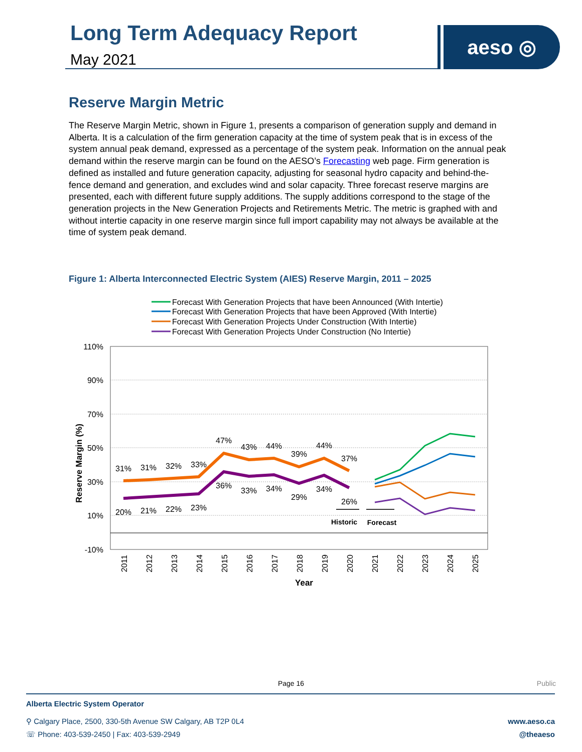Long Term Adequacy Report
May 2021
aeso ◎
Reserve Margin Metric
The Reserve Margin Metric, shown in Figure 1, presents a comparison of generation supply and demand in Alberta. It is a calculation of the firm generation capacity at the time of system peak that is in excess of the system annual peak demand, expressed as a percentage of the system peak. Information on the annual peak demand within the reserve margin can be found on the AESO’s Forecasting web page. Firm generation is defined as installed and future generation capacity, adjusting for seasonal hydro capacity and behind-the-fence demand and generation, and excludes wind and solar capacity. Three forecast reserve margins are presented, each with different future supply additions. The supply additions correspond to the stage of the generation projects in the New Generation Projects and Retirements Metric. The metric is graphed with and without intertie capacity in one reserve margin since full import capability may not always be available at the time of system peak demand.
Figure 1: Alberta Interconnected Electric System (AIES) Reserve Margin, 2011 – 2025
Forecast With Generation Projects that have been Announced (With Intertie)
Forecast With Generation Projects that have been Approved (With Intertie)
Forecast With Generation Projects Under Construction (With Intertie)
Forecast With Generation Projects Under Construction (No Intertie)
110%
90%
70%
50%
30%
10%
-10%
Reserve Margin (%)
2011
2012
2013
2014
2015
2016
2017
2018
2019
2020
2021
2022
2023
2024
2025
Year
31%
31%
32%
33%
47%
43%
44%
39%
44%
37%
20%
21%
22%
23%
36%
33%
34%
29%
34%
26%
Historic
Forecast
Page 16 Public
Alberta Electric System Operator
⚲ Calgary Place, 2500, 330-5th Avenue SW Calgary, AB T2P 0L4
☏ Phone: 403-539-2450 | Fax: 403-539-2949
www.aeso.ca
@theaeso